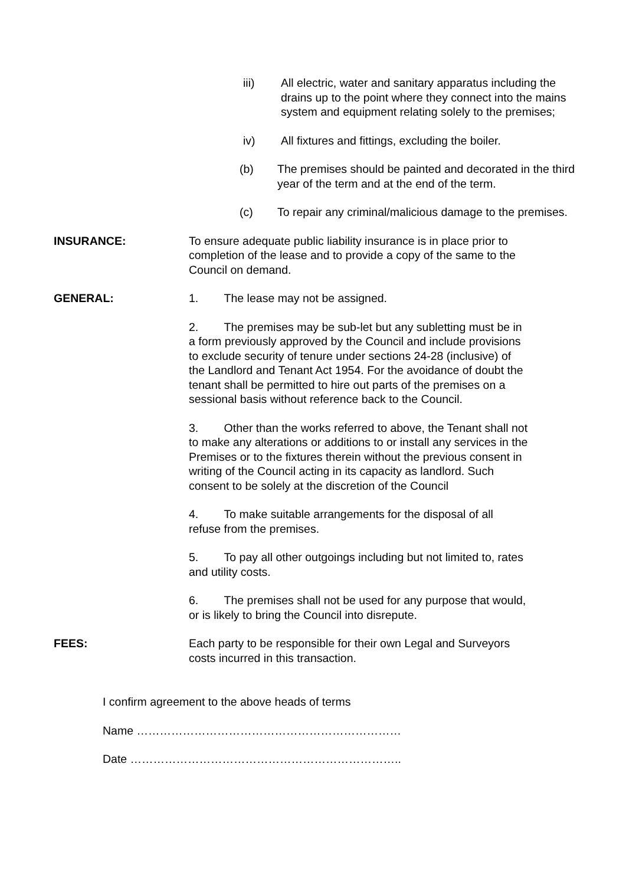iii) All electric, water and sanitary apparatus including the drains up to the point where they connect into the mains system and equipment relating solely to the premises;
iv) All fixtures and fittings, excluding the boiler.
(b) The premises should be painted and decorated in the third year of the term and at the end of the term.
(c) To repair any criminal/malicious damage to the premises.
INSURANCE: To ensure adequate public liability insurance is in place prior to completion of the lease and to provide a copy of the same to the Council on demand.
GENERAL: 1. The lease may not be assigned.
2. The premises may be sub-let but any subletting must be in a form previously approved by the Council and include provisions to exclude security of tenure under sections 24-28 (inclusive) of the Landlord and Tenant Act 1954. For the avoidance of doubt the tenant shall be permitted to hire out parts of the premises on a sessional basis without reference back to the Council.
3. Other than the works referred to above, the Tenant shall not to make any alterations or additions to or install any services in the Premises or to the fixtures therein without the previous consent in writing of the Council acting in its capacity as landlord. Such consent to be solely at the discretion of the Council
4. To make suitable arrangements for the disposal of all refuse from the premises.
5. To pay all other outgoings including but not limited to, rates and utility costs.
6. The premises shall not be used for any purpose that would, or is likely to bring the Council into disrepute.
FEES: Each party to be responsible for their own Legal and Surveyors costs incurred in this transaction.
I confirm agreement to the above heads of terms
Name ……………………………………………………………
Date ……………………………………………………………..